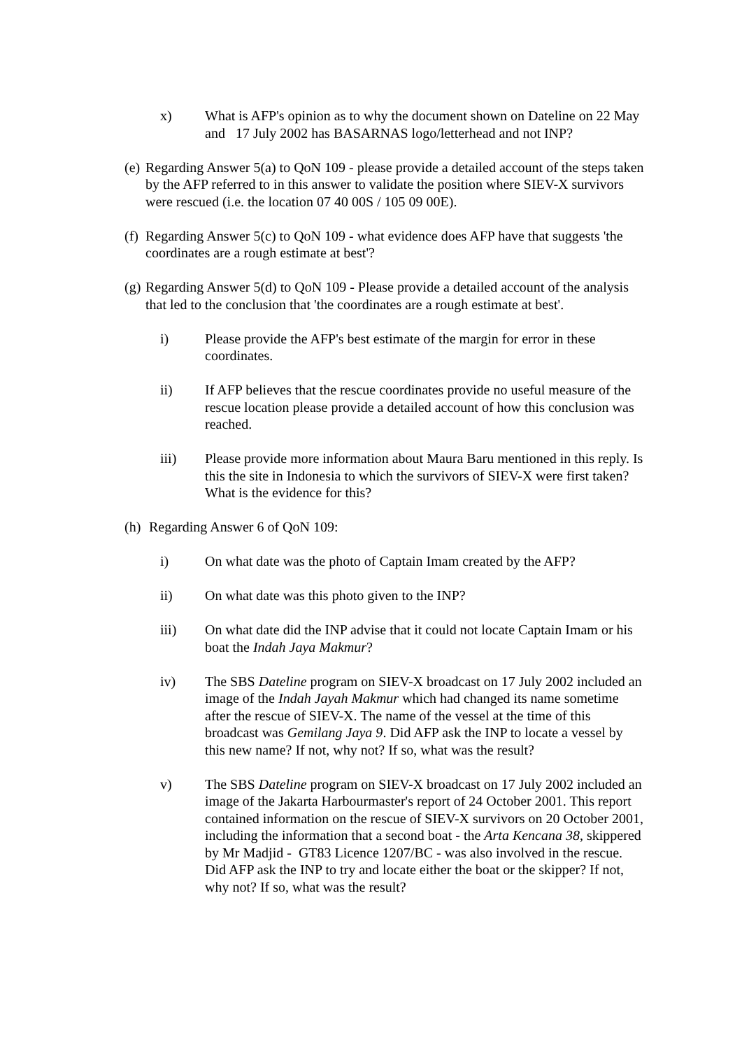x) What is AFP's opinion as to why the document shown on Dateline on 22 May and 17 July 2002 has BASARNAS logo/letterhead and not INP?
(e)
Regarding Answer 5(a) to QoN 109 - please provide a detailed account of the steps taken by the AFP referred to in this answer to validate the position where SIEV-X survivors were rescued (i.e. the location 07 40 00S / 105 09 00E).
(f)
Regarding Answer 5(c) to QoN 109 - what evidence does AFP have that suggests 'the coordinates are a rough estimate at best'?
(g)
Regarding Answer 5(d) to QoN 109 - Please provide a detailed account of the analysis that led to the conclusion that 'the coordinates are a rough estimate at best'.
i) Please provide the AFP's best estimate of the margin for error in these coordinates.
ii) If AFP believes that the rescue coordinates provide no useful measure of the rescue location please provide a detailed account of how this conclusion was reached.
iii) Please provide more information about Maura Baru mentioned in this reply. Is this the site in Indonesia to which the survivors of SIEV-X were first taken? What is the evidence for this?
(h)
Regarding Answer 6 of QoN 109:
i) On what date was the photo of Captain Imam created by the AFP?
ii) On what date was this photo given to the INP?
iii) On what date did the INP advise that it could not locate Captain Imam or his boat the Indah Jaya Makmur?
iv) The SBS Dateline program on SIEV-X broadcast on 17 July 2002 included an image of the Indah Jayah Makmur which had changed its name sometime after the rescue of SIEV-X. The name of the vessel at the time of this broadcast was Gemilang Jaya 9. Did AFP ask the INP to locate a vessel by this new name? If not, why not? If so, what was the result?
v) The SBS Dateline program on SIEV-X broadcast on 17 July 2002 included an image of the Jakarta Harbourmaster's report of 24 October 2001. This report contained information on the rescue of SIEV-X survivors on 20 October 2001, including the information that a second boat - the Arta Kencana 38, skippered by Mr Madjid - GT83 Licence 1207/BC - was also involved in the rescue. Did AFP ask the INP to try and locate either the boat or the skipper? If not, why not? If so, what was the result?